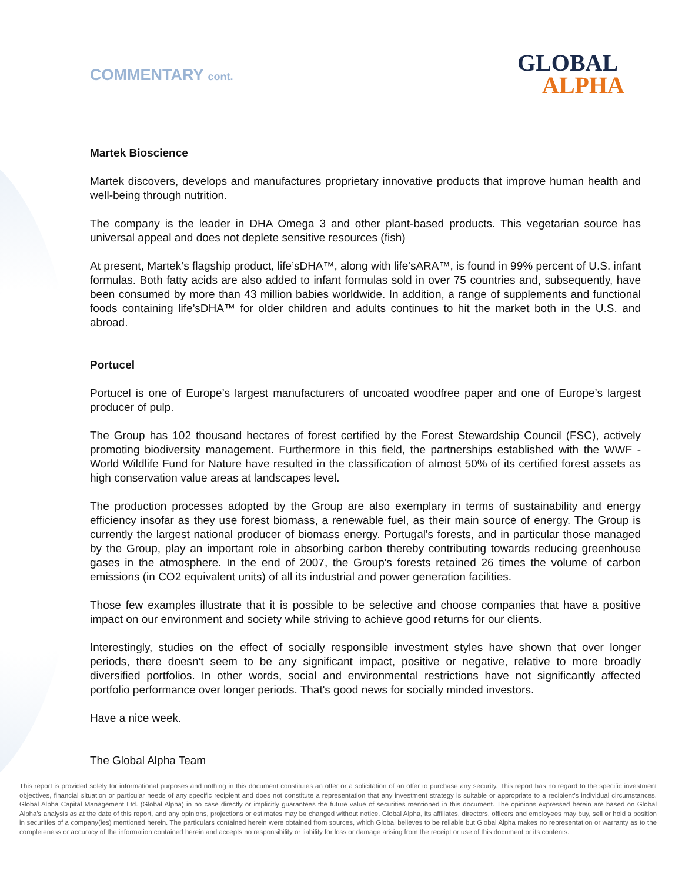COMMENTARY cont. GLOBAL
ALPHA
Martek Bioscience
Martek discovers, develops and manufactures proprietary innovative products that improve human health and well-being through nutrition.
The company is the leader in DHA Omega 3 and other plant-based products. This vegetarian source has universal appeal and does not deplete sensitive resources (fish)
At present, Martek’s flagship product, life’sDHA™, along with life'sARA™, is found in 99% percent of U.S. infant formulas. Both fatty acids are also added to infant formulas sold in over 75 countries and, subsequently, have been consumed by more than 43 million babies worldwide. In addition, a range of supplements and functional foods containing life’sDHA™ for older children and adults continues to hit the market both in the U.S. and abroad.
Portucel
Portucel is one of Europe’s largest manufacturers of uncoated woodfree paper and one of Europe’s largest producer of pulp.
The Group has 102 thousand hectares of forest certified by the Forest Stewardship Council (FSC), actively promoting biodiversity management. Furthermore in this field, the partnerships established with the WWF - World Wildlife Fund for Nature have resulted in the classification of almost 50% of its certified forest assets as high conservation value areas at landscapes level.
The production processes adopted by the Group are also exemplary in terms of sustainability and energy efficiency insofar as they use forest biomass, a renewable fuel, as their main source of energy. The Group is currently the largest national producer of biomass energy. Portugal's forests, and in particular those managed by the Group, play an important role in absorbing carbon thereby contributing towards reducing greenhouse gases in the atmosphere. In the end of 2007, the Group's forests retained 26 times the volume of carbon emissions (in CO2 equivalent units) of all its industrial and power generation facilities.
Those few examples illustrate that it is possible to be selective and choose companies that have a positive impact on our environment and society while striving to achieve good returns for our clients.
Interestingly, studies on the effect of socially responsible investment styles have shown that over longer periods, there doesn't seem to be any significant impact, positive or negative, relative to more broadly diversified portfolios. In other words, social and environmental restrictions have not significantly affected portfolio performance over longer periods. That's good news for socially minded investors.
Have a nice week.
The Global Alpha Team
This report is provided solely for informational purposes and nothing in this document constitutes an offer or a solicitation of an offer to purchase any security. This report has no regard to the specific investment objectives, financial situation or particular needs of any specific recipient and does not constitute a representation that any investment strategy is suitable or appropriate to a recipient’s individual circumstances. Global Alpha Capital Management Ltd. (Global Alpha) in no case directly or implicitly guarantees the future value of securities mentioned in this document. The opinions expressed herein are based on Global Alpha's analysis as at the date of this report, and any opinions, projections or estimates may be changed without notice. Global Alpha, its affiliates, directors, officers and employees may buy, sell or hold a position in securities of a company(ies) mentioned herein. The particulars contained herein were obtained from sources, which Global believes to be reliable but Global Alpha makes no representation or warranty as to the completeness or accuracy of the information contained herein and accepts no responsibility or liability for loss or damage arising from the receipt or use of this document or its contents.